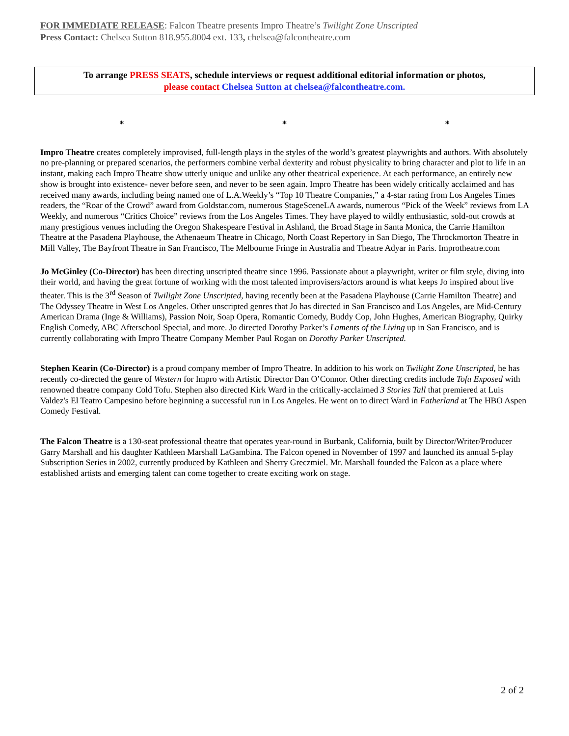FOR IMMEDIATE RELEASE: Falcon Theatre presents Impro Theatre’s Twilight Zone Unscripted
Press Contact: Chelsea Sutton 818.955.8004 ext. 133, chelsea@falcontheatre.com
To arrange PRESS SEATS, schedule interviews or request additional editorial information or photos,
please contact Chelsea Sutton at chelsea@falcontheatre.com.
* * *
Impro Theatre creates completely improvised, full-length plays in the styles of the world’s greatest playwrights and authors. With absolutely no pre-planning or prepared scenarios, the performers combine verbal dexterity and robust physicality to bring character and plot to life in an instant, making each Impro Theatre show utterly unique and unlike any other theatrical experience. At each performance, an entirely new show is brought into existence- never before seen, and never to be seen again. Impro Theatre has been widely critically acclaimed and has received many awards, including being named one of L.A.Weekly’s “Top 10 Theatre Companies,” a 4-star rating from Los Angeles Times readers, the “Roar of the Crowd” award from Goldstar.com, numerous StageSceneLA awards, numerous “Pick of the Week” reviews from LA Weekly, and numerous “Critics Choice” reviews from the Los Angeles Times. They have played to wildly enthusiastic, sold-out crowds at many prestigious venues including the Oregon Shakespeare Festival in Ashland, the Broad Stage in Santa Monica, the Carrie Hamilton Theatre at the Pasadena Playhouse, the Athenaeum Theatre in Chicago, North Coast Repertory in San Diego, The Throckmorton Theatre in Mill Valley, The Bayfront Theatre in San Francisco, The Melbourne Fringe in Australia and Theatre Adyar in Paris. Improtheatre.com
Jo McGinley (Co-Director) has been directing unscripted theatre since 1996. Passionate about a playwright, writer or film style, diving into their world, and having the great fortune of working with the most talented improvisers/actors around is what keeps Jo inspired about live theater. This is the 3<sup>rd</sup> Season of Twilight Zone Unscripted, having recently been at the Pasadena Playhouse (Carrie Hamilton Theatre) and The Odyssey Theatre in West Los Angeles. Other unscripted genres that Jo has directed in San Francisco and Los Angeles, are Mid-Century American Drama (Inge & Williams), Passion Noir, Soap Opera, Romantic Comedy, Buddy Cop, John Hughes, American Biography, Quirky English Comedy, ABC Afterschool Special, and more. Jo directed Dorothy Parker’s Laments of the Living up in San Francisco, and is currently collaborating with Impro Theatre Company Member Paul Rogan on Dorothy Parker Unscripted.
Stephen Kearin (Co-Director) is a proud company member of Impro Theatre. In addition to his work on Twilight Zone Unscripted, he has recently co-directed the genre of Western for Impro with Artistic Director Dan O’Connor. Other directing credits include Tofu Exposed with renowned theatre company Cold Tofu. Stephen also directed Kirk Ward in the critically-acclaimed 3 Stories Tall that premiered at Luis Valdez's El Teatro Campesino before beginning a successful run in Los Angeles. He went on to direct Ward in Fatherland at The HBO Aspen Comedy Festival.
The Falcon Theatre is a 130-seat professional theatre that operates year-round in Burbank, California, built by Director/Writer/Producer Garry Marshall and his daughter Kathleen Marshall LaGambina. The Falcon opened in November of 1997 and launched its annual 5-play Subscription Series in 2002, currently produced by Kathleen and Sherry Greczmiel. Mr. Marshall founded the Falcon as a place where established artists and emerging talent can come together to create exciting work on stage.
2 of 2